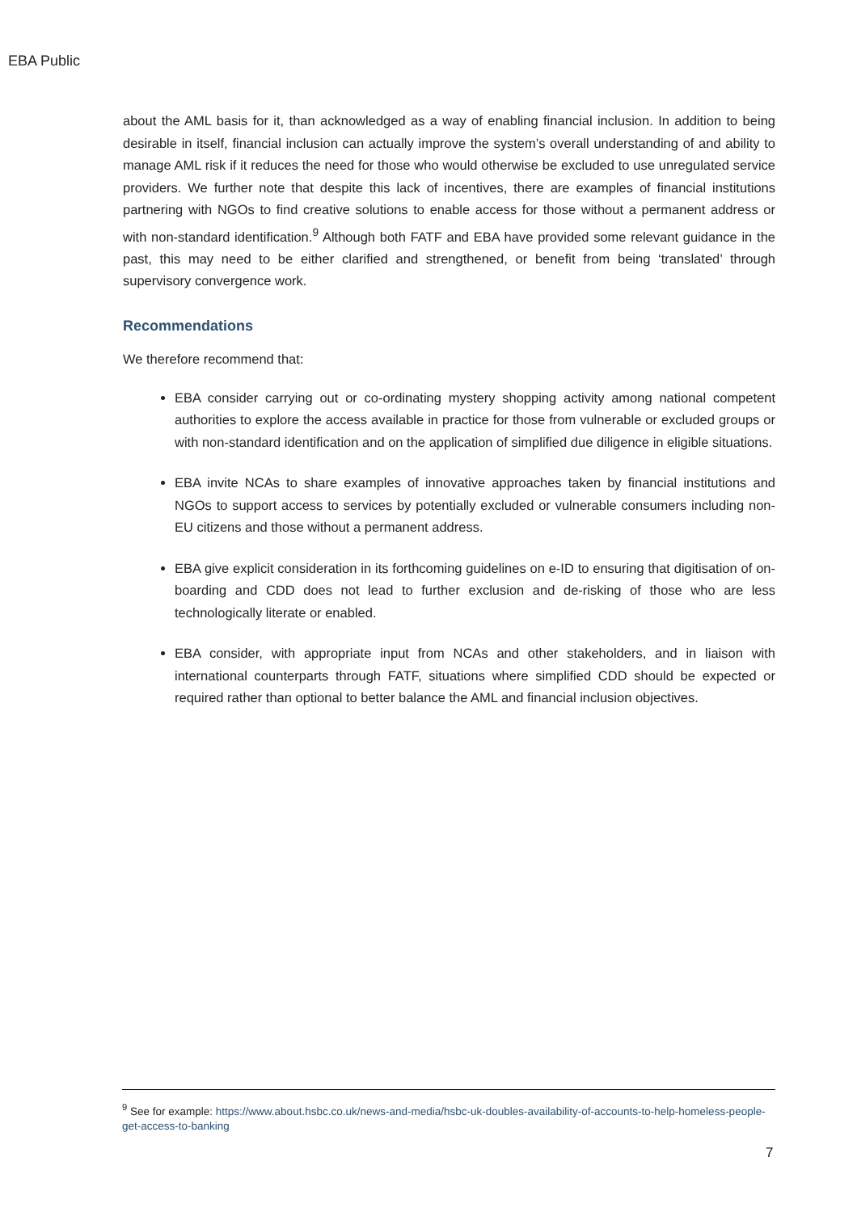EBA Public
about the AML basis for it, than acknowledged as a way of enabling financial inclusion. In addition to being desirable in itself, financial inclusion can actually improve the system’s overall understanding of and ability to manage AML risk if it reduces the need for those who would otherwise be excluded to use unregulated service providers. We further note that despite this lack of incentives, there are examples of financial institutions partnering with NGOs to find creative solutions to enable access for those without a permanent address or with non-standard identification.<sup>9</sup> Although both FATF and EBA have provided some relevant guidance in the past, this may need to be either clarified and strengthened, or benefit from being ‘translated’ through supervisory convergence work.
Recommendations
We therefore recommend that:
EBA consider carrying out or co-ordinating mystery shopping activity among national competent authorities to explore the access available in practice for those from vulnerable or excluded groups or with non-standard identification and on the application of simplified due diligence in eligible situations.
EBA invite NCAs to share examples of innovative approaches taken by financial institutions and NGOs to support access to services by potentially excluded or vulnerable consumers including non-EU citizens and those without a permanent address.
EBA give explicit consideration in its forthcoming guidelines on e-ID to ensuring that digitisation of on-boarding and CDD does not lead to further exclusion and de-risking of those who are less technologically literate or enabled.
EBA consider, with appropriate input from NCAs and other stakeholders, and in liaison with international counterparts through FATF, situations where simplified CDD should be expected or required rather than optional to better balance the AML and financial inclusion objectives.
<sup>9</sup> See for example: https://www.about.hsbc.co.uk/news-and-media/hsbc-uk-doubles-availability-of-accounts-to-help-homeless-people-get-access-to-banking
7